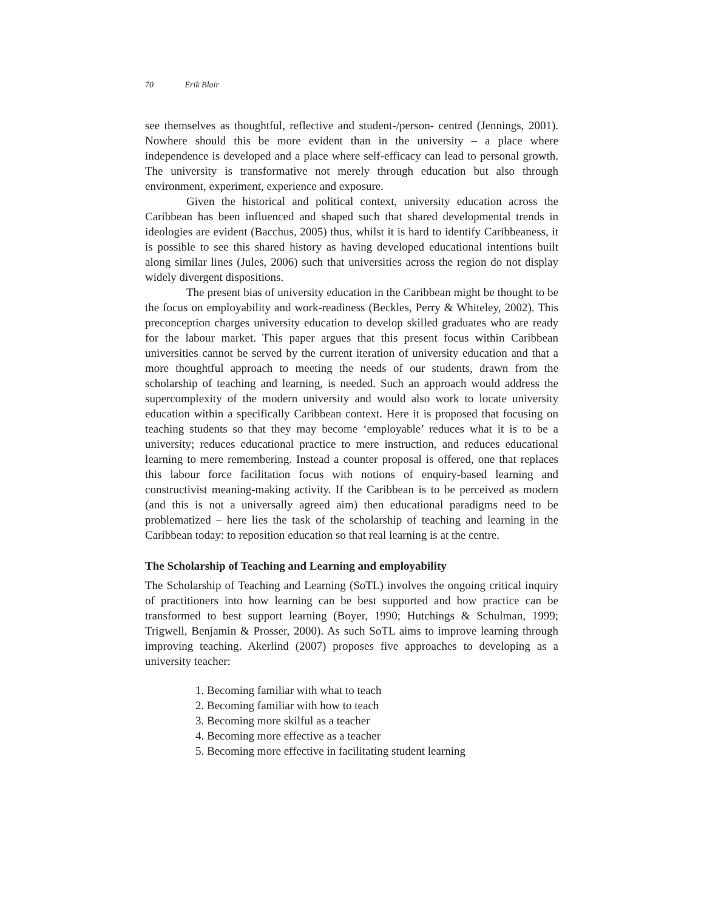70 Erik Blair
see themselves as thoughtful, reflective and student-/person- centred (Jennings, 2001). Nowhere should this be more evident than in the university – a place where independence is developed and a place where self-efficacy can lead to personal growth. The university is transformative not merely through education but also through environment, experiment, experience and exposure.
Given the historical and political context, university education across the Caribbean has been influenced and shaped such that shared developmental trends in ideologies are evident (Bacchus, 2005) thus, whilst it is hard to identify Caribbeaness, it is possible to see this shared history as having developed educational intentions built along similar lines (Jules, 2006) such that universities across the region do not display widely divergent dispositions.
The present bias of university education in the Caribbean might be thought to be the focus on employability and work-readiness (Beckles, Perry & Whiteley, 2002). This preconception charges university education to develop skilled graduates who are ready for the labour market. This paper argues that this present focus within Caribbean universities cannot be served by the current iteration of university education and that a more thoughtful approach to meeting the needs of our students, drawn from the scholarship of teaching and learning, is needed. Such an approach would address the supercomplexity of the modern university and would also work to locate university education within a specifically Caribbean context. Here it is proposed that focusing on teaching students so that they may become ‘employable’ reduces what it is to be a university; reduces educational practice to mere instruction, and reduces educational learning to mere remembering. Instead a counter proposal is offered, one that replaces this labour force facilitation focus with notions of enquiry-based learning and constructivist meaning-making activity. If the Caribbean is to be perceived as modern (and this is not a universally agreed aim) then educational paradigms need to be problematized – here lies the task of the scholarship of teaching and learning in the Caribbean today: to reposition education so that real learning is at the centre.
The Scholarship of Teaching and Learning and employability
The Scholarship of Teaching and Learning (SoTL) involves the ongoing critical inquiry of practitioners into how learning can be best supported and how practice can be transformed to best support learning (Boyer, 1990; Hutchings & Schulman, 1999; Trigwell, Benjamin & Prosser, 2000). As such SoTL aims to improve learning through improving teaching. Akerlind (2007) proposes five approaches to developing as a university teacher:
1. Becoming familiar with what to teach
2. Becoming familiar with how to teach
3. Becoming more skilful as a teacher
4. Becoming more effective as a teacher
5. Becoming more effective in facilitating student learning